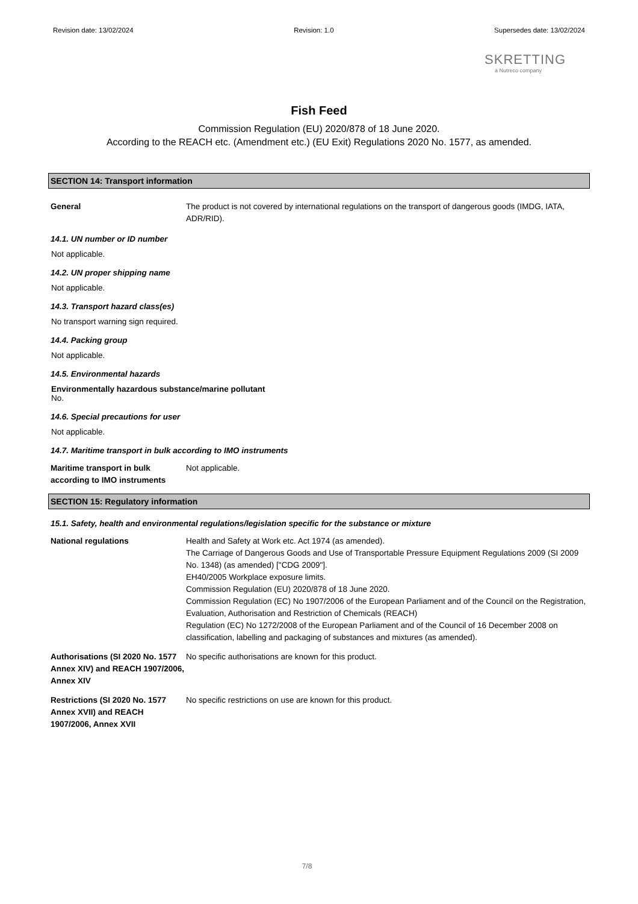Revision date: 13/02/2024 Revision: 1.0 Supersedes date: 13/02/2024
SKRETTING
a Nutreco company
Fish Feed
Commission Regulation (EU) 2020/878 of 18 June 2020.
According to the REACH etc. (Amendment etc.) (EU Exit) Regulations 2020 No. 1577, as amended.
SECTION 14: Transport information
General The product is not covered by international regulations on the transport of dangerous goods (IMDG, IATA, ADR/RID).
14.1. UN number or ID number
Not applicable.
14.2. UN proper shipping name
Not applicable.
14.3. Transport hazard class(es)
No transport warning sign required.
14.4. Packing group
Not applicable.
14.5. Environmental hazards
Environmentally hazardous substance/marine pollutant
No.
14.6. Special precautions for user
Not applicable.
14.7. Maritime transport in bulk according to IMO instruments
Maritime transport in bulk according to IMO instruments
Not applicable.
SECTION 15: Regulatory information
15.1. Safety, health and environmental regulations/legislation specific for the substance or mixture
National regulations Health and Safety at Work etc. Act 1974 (as amended).
The Carriage of Dangerous Goods and Use of Transportable Pressure Equipment Regulations 2009 (SI 2009 No. 1348) (as amended) ["CDG 2009"].
EH40/2005 Workplace exposure limits.
Commission Regulation (EU) 2020/878 of 18 June 2020.
Commission Regulation (EC) No 1907/2006 of the European Parliament and of the Council on the Registration, Evaluation, Authorisation and Restriction of Chemicals (REACH)
Regulation (EC) No 1272/2008 of the European Parliament and of the Council of 16 December 2008 on classification, labelling and packaging of substances and mixtures (as amended).
Authorisations (SI 2020 No. 1577 Annex XIV) and REACH 1907/2006, Annex XIV
No specific authorisations are known for this product.
Restrictions (SI 2020 No. 1577 Annex XVII) and REACH 1907/2006, Annex XVII
No specific restrictions on use are known for this product.
7/8